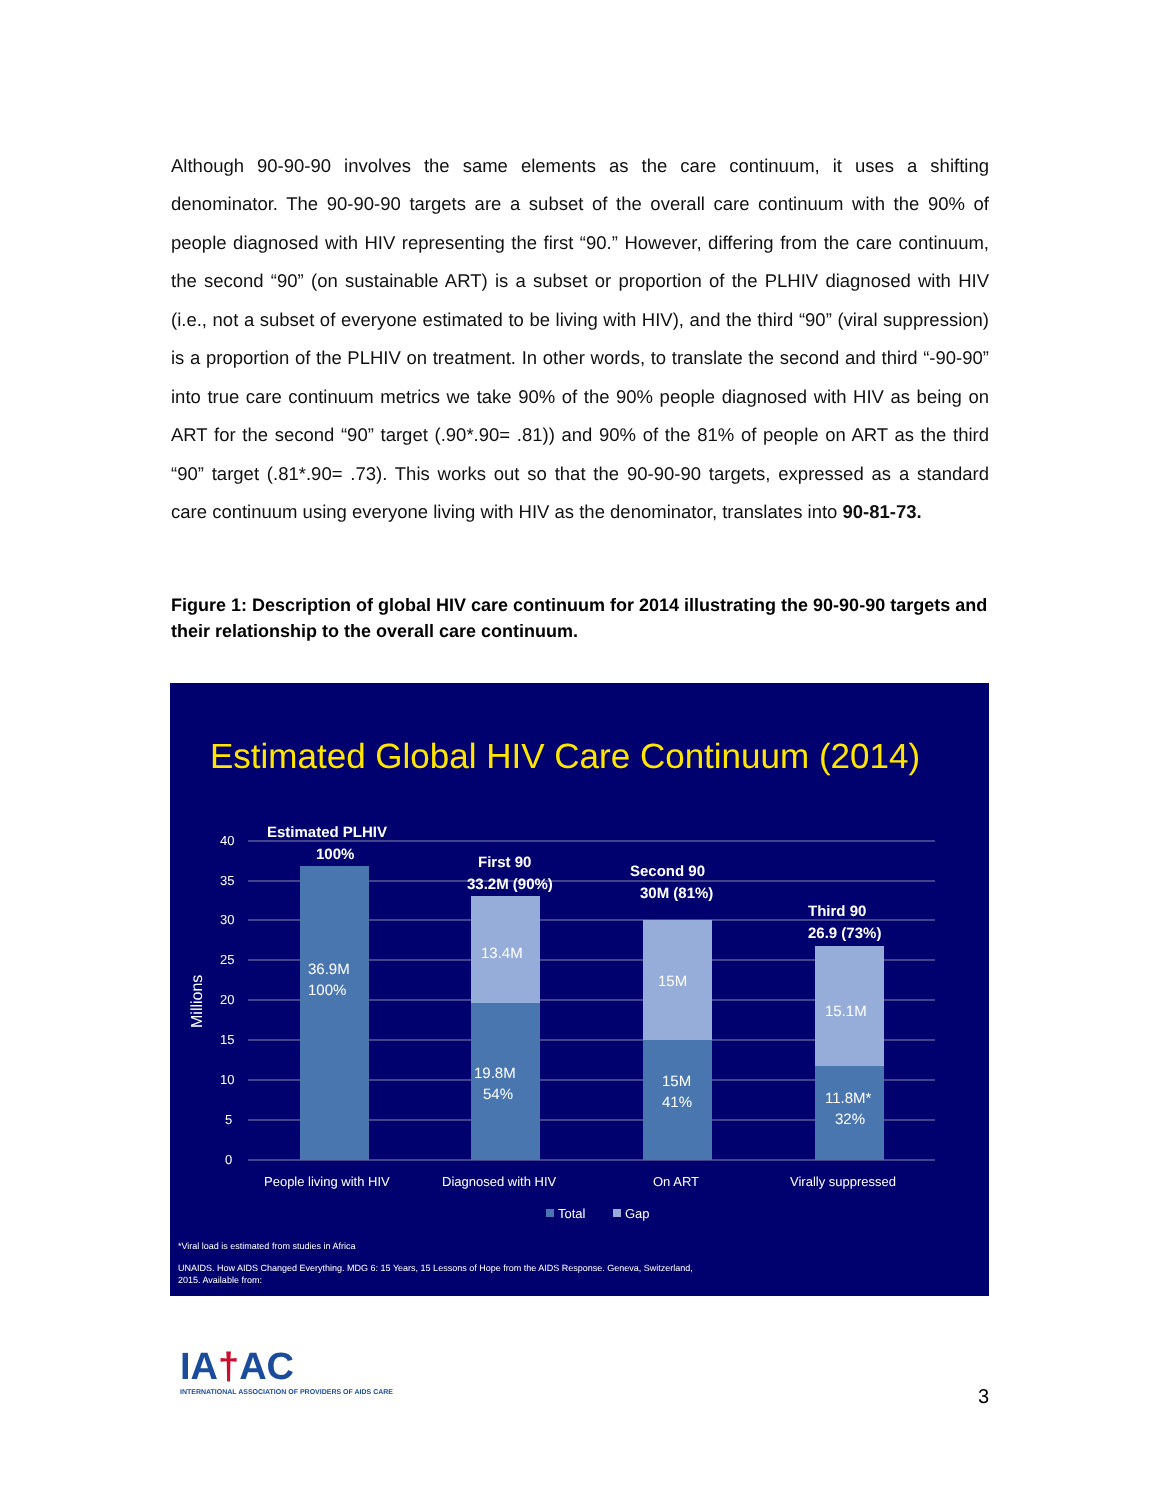Although 90-90-90 involves the same elements as the care continuum, it uses a shifting denominator. The 90-90-90 targets are a subset of the overall care continuum with the 90% of people diagnosed with HIV representing the first “90.” However, differing from the care continuum, the second “90” (on sustainable ART) is a subset or proportion of the PLHIV diagnosed with HIV (i.e., not a subset of everyone estimated to be living with HIV), and the third “90” (viral suppression) is a proportion of the PLHIV on treatment. In other words, to translate the second and third “-90-90” into true care continuum metrics we take 90% of the 90% people diagnosed with HIV as being on ART for the second “90” target (.90*.90= .81)) and 90% of the 81% of people on ART as the third “90” target (.81*.90= .73). This works out so that the 90-90-90 targets, expressed as a standard care continuum using everyone living with HIV as the denominator, translates into 90-81-73.
Figure 1: Description of global HIV care continuum for 2014 illustrating the 90-90-90 targets and their relationship to the overall care continuum.
Estimated Global HIV Care Continuum (2014)
40
35
30
25
20
15
10
5
0
Millions
Estimated PLHIV
100%
First 90
33.2M (90%)
Second 90
30M (81%)
Third 90
26.9 (73%)
36.9M
100%
13.4M
19.8M
54%
15M
15M
41%
15.1M
11.8M*
32%
People living with HIV
Diagnosed with HIV
On ART
Virally suppressed
Total
Gap
*Viral load is estimated from studies in Africa
UNAIDS. How AIDS Changed Everything. MDG 6: 15 Years, 15 Lessons of Hope from the AIDS Response. Geneva, Switzerland,
2015. Available from:
IA†AC
INTERNATIONAL ASSOCIATION OF PROVIDERS OF AIDS CARE
3